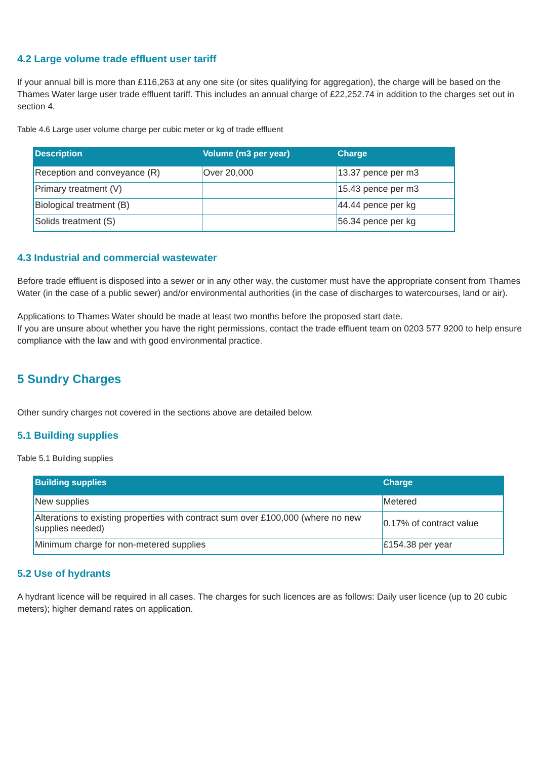4.2 Large volume trade effluent user tariff
If your annual bill is more than £116,263 at any one site (or sites qualifying for aggregation), the charge will be based on the Thames Water large user trade effluent tariff. This includes an annual charge of £22,252.74 in addition to the charges set out in section 4.
Table 4.6 Large user volume charge per cubic meter or kg of trade effluent
| Description | Volume (m3 per year) | Charge |
| --- | --- | --- |
| Reception and conveyance (R) | Over 20,000 | 13.37 pence per m3 |
| Primary treatment (V) | | 15.43 pence per m3 |
| Biological treatment (B) | | 44.44 pence per kg |
| Solids treatment (S) | | 56.34 pence per kg |
4.3 Industrial and commercial wastewater
Before trade effluent is disposed into a sewer or in any other way, the customer must have the appropriate consent from Thames Water (in the case of a public sewer) and/or environmental authorities (in the case of discharges to watercourses, land or air).
Applications to Thames Water should be made at least two months before the proposed start date.
If you are unsure about whether you have the right permissions, contact the trade effluent team on 0203 577 9200 to help ensure compliance with the law and with good environmental practice.
5 Sundry Charges
Other sundry charges not covered in the sections above are detailed below.
5.1 Building supplies
Table 5.1 Building supplies
| Building supplies | Charge |
| --- | --- |
| New supplies | Metered |
| Alterations to existing properties with contract sum over £100,000 (where no new supplies needed) | 0.17% of contract value |
| Minimum charge for non-metered supplies | £154.38 per year |
5.2 Use of hydrants
A hydrant licence will be required in all cases. The charges for such licences are as follows: Daily user licence (up to 20 cubic meters); higher demand rates on application.